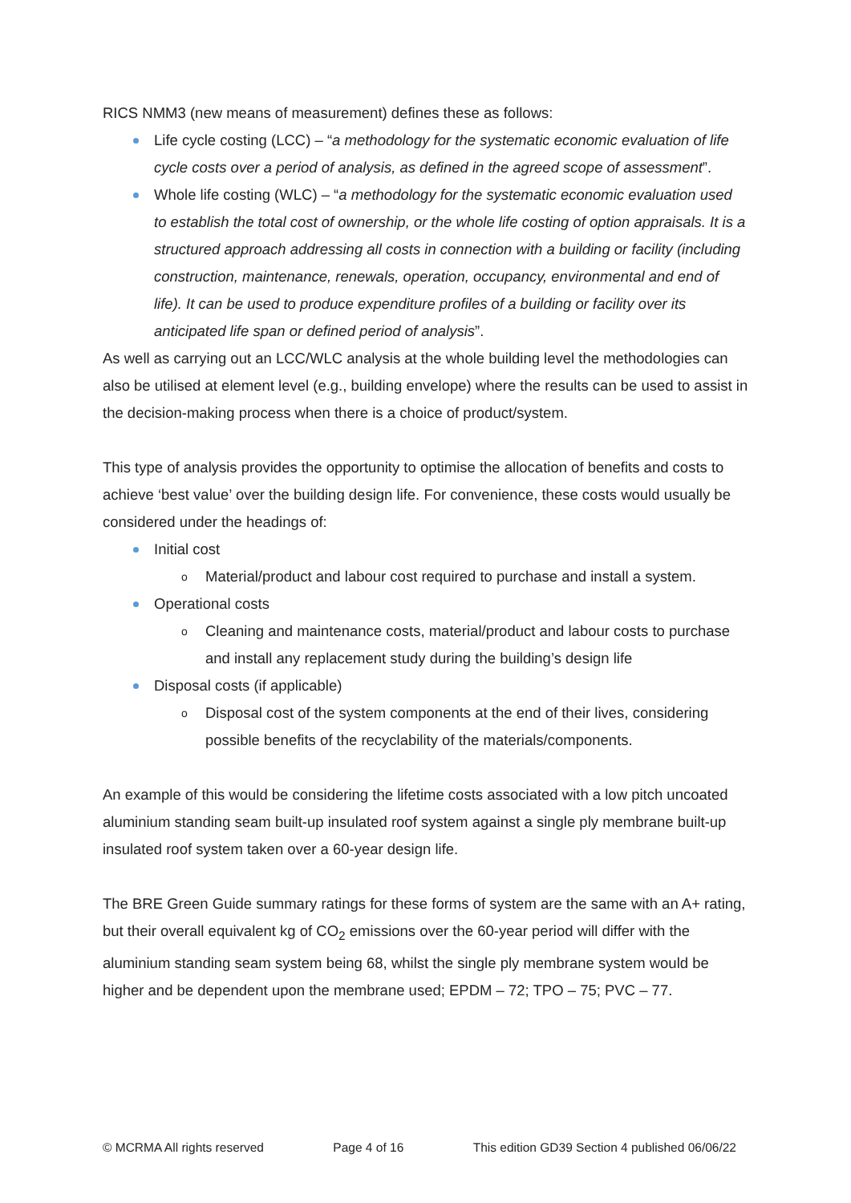RICS NMM3 (new means of measurement) defines these as follows:
Life cycle costing (LCC) – “a methodology for the systematic economic evaluation of life cycle costs over a period of analysis, as defined in the agreed scope of assessment”.
Whole life costing (WLC) – “a methodology for the systematic economic evaluation used to establish the total cost of ownership, or the whole life costing of option appraisals. It is a structured approach addressing all costs in connection with a building or facility (including construction, maintenance, renewals, operation, occupancy, environmental and end of life). It can be used to produce expenditure profiles of a building or facility over its anticipated life span or defined period of analysis”.
As well as carrying out an LCC/WLC analysis at the whole building level the methodologies can also be utilised at element level (e.g., building envelope) where the results can be used to assist in the decision-making process when there is a choice of product/system.
This type of analysis provides the opportunity to optimise the allocation of benefits and costs to achieve ‘best value’ over the building design life. For convenience, these costs would usually be considered under the headings of:
Initial cost
o Material/product and labour cost required to purchase and install a system.
Operational costs
o Cleaning and maintenance costs, material/product and labour costs to purchase and install any replacement study during the building’s design life
Disposal costs (if applicable)
o Disposal cost of the system components at the end of their lives, considering possible benefits of the recyclability of the materials/components.
An example of this would be considering the lifetime costs associated with a low pitch uncoated aluminium standing seam built-up insulated roof system against a single ply membrane built-up insulated roof system taken over a 60-year design life.
The BRE Green Guide summary ratings for these forms of system are the same with an A+ rating, but their overall equivalent kg of CO<sub>2</sub> emissions over the 60-year period will differ with the aluminium standing seam system being 68, whilst the single ply membrane system would be higher and be dependent upon the membrane used; EPDM – 72; TPO – 75; PVC – 77.
© MCRMA All rights reserved Page 4 of 16 This edition GD39 Section 4 published 06/06/22